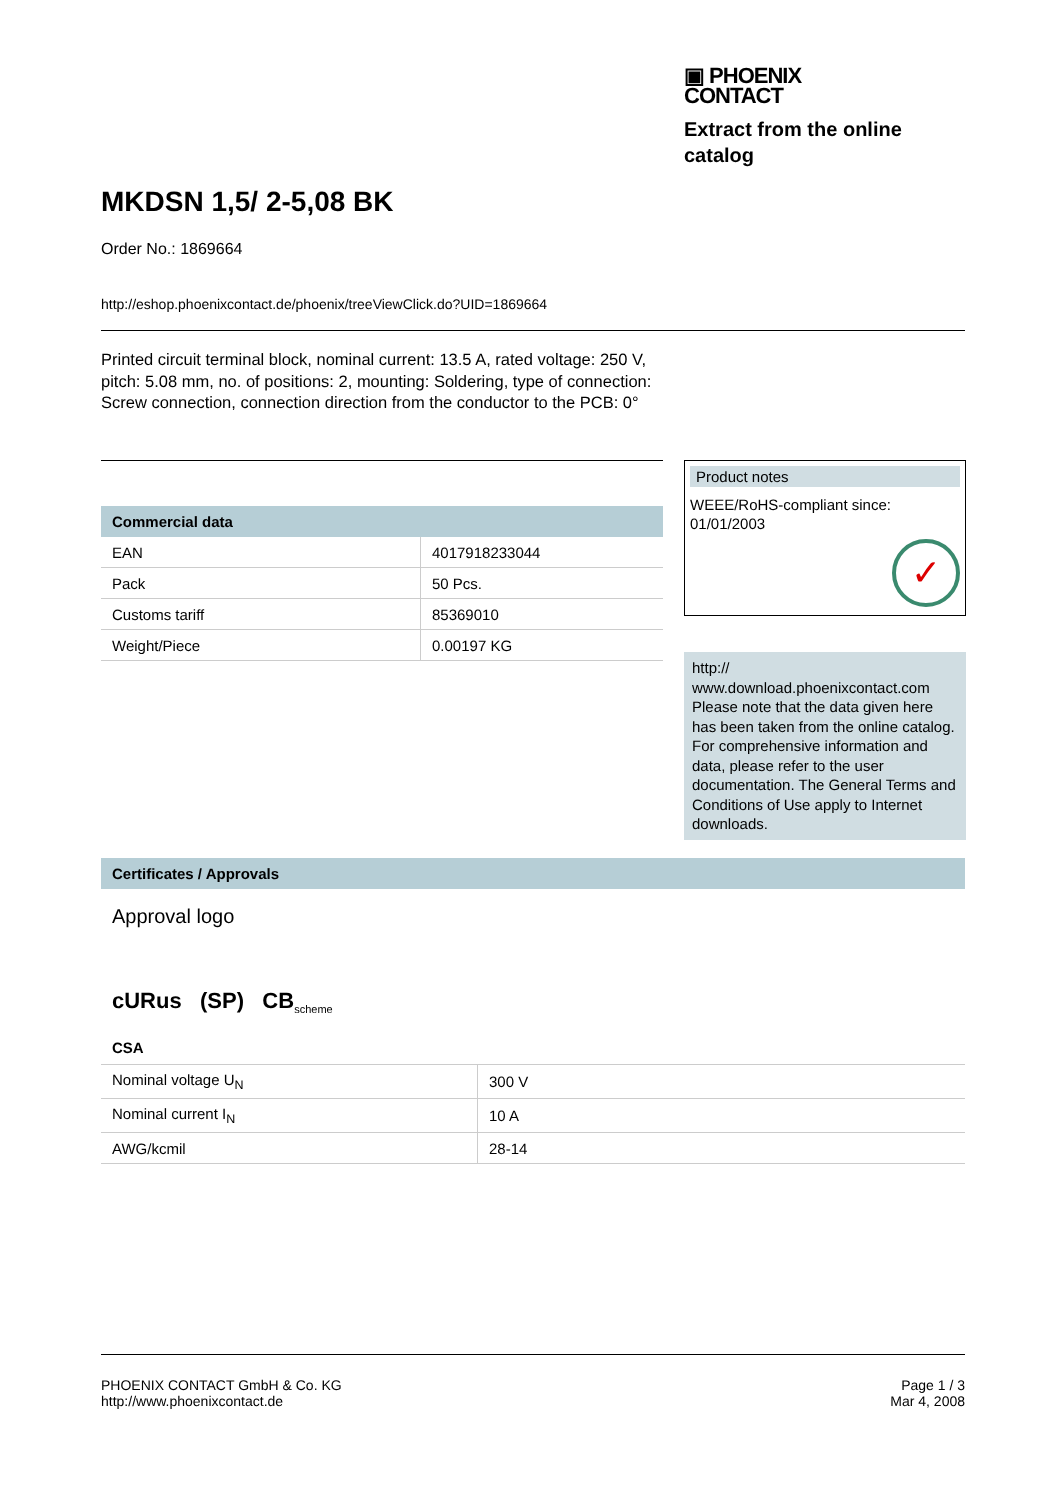▣ PHOENIX
CONTACT
Extract from the online catalog
MKDSN 1,5/ 2-5,08 BK
Order No.: 1869664
http://eshop.phoenixcontact.de/phoenix/treeViewClick.do?UID=1869664
Printed circuit terminal block, nominal current: 13.5 A, rated voltage: 250 V, pitch: 5.08 mm, no. of positions: 2, mounting: Soldering, type of connection: Screw connection, connection direction from the conductor to the PCB: 0°
Commercial data
| EAN | 4017918233044 |
| Pack | 50 Pcs. |
| Customs tariff | 85369010 |
| Weight/Piece | 0.00197 KG |
Product notes
WEEE/RoHS-compliant since: 01/01/2003
✓
http://
www.download.phoenixcontact.com Please note that the data given here has been taken from the online catalog. For comprehensive information and data, please refer to the user documentation. The General Terms and Conditions of Use apply to Internet downloads.
Certificates / Approvals
Approval logo
cURus (SP) CB<sub>scheme</sub>
CSA
| Nominal voltage U<sub>N</sub> | 300 V |
| Nominal current I<sub>N</sub> | 10 A |
| AWG/kcmil | 28-14 |
PHOENIX CONTACT GmbH & Co. KG
http://www.phoenixcontact.de
Page 1 / 3
Mar 4, 2008